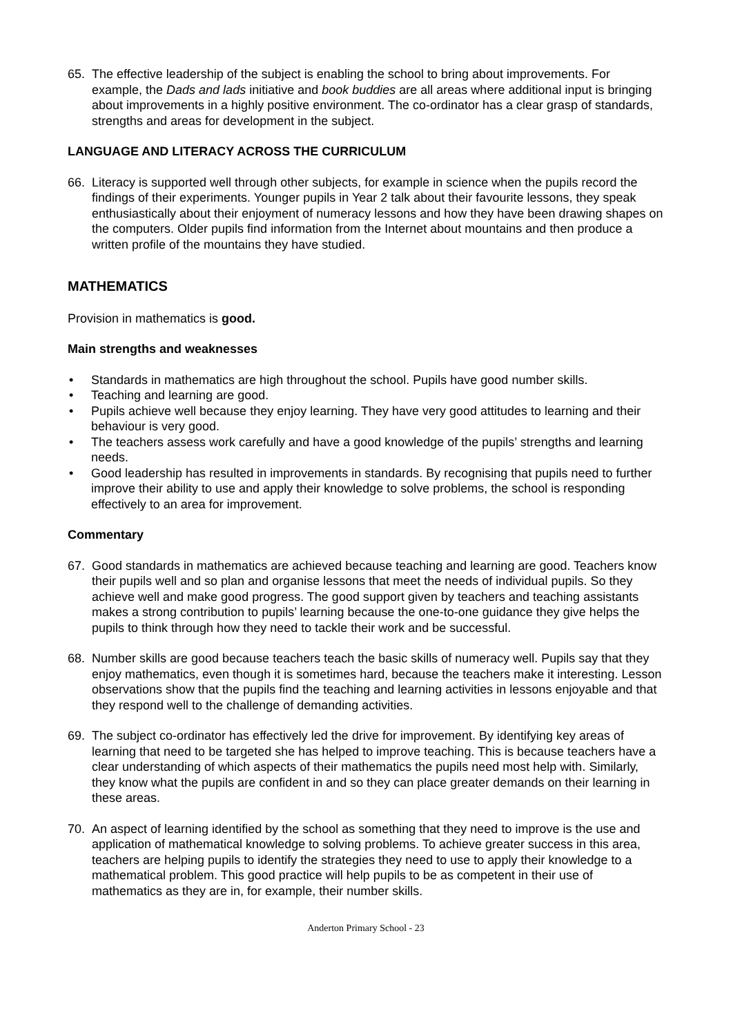65. The effective leadership of the subject is enabling the school to bring about improvements. For example, the Dads and lads initiative and book buddies are all areas where additional input is bringing about improvements in a highly positive environment. The co-ordinator has a clear grasp of standards, strengths and areas for development in the subject.
LANGUAGE AND LITERACY ACROSS THE CURRICULUM
66. Literacy is supported well through other subjects, for example in science when the pupils record the findings of their experiments. Younger pupils in Year 2 talk about their favourite lessons, they speak enthusiastically about their enjoyment of numeracy lessons and how they have been drawing shapes on the computers. Older pupils find information from the Internet about mountains and then produce a written profile of the mountains they have studied.
MATHEMATICS
Provision in mathematics is good.
Main strengths and weaknesses
• Standards in mathematics are high throughout the school. Pupils have good number skills.
• Teaching and learning are good.
• Pupils achieve well because they enjoy learning. They have very good attitudes to learning and their behaviour is very good.
• The teachers assess work carefully and have a good knowledge of the pupils’ strengths and learning needs.
• Good leadership has resulted in improvements in standards. By recognising that pupils need to further improve their ability to use and apply their knowledge to solve problems, the school is responding effectively to an area for improvement.
Commentary
67. Good standards in mathematics are achieved because teaching and learning are good. Teachers know their pupils well and so plan and organise lessons that meet the needs of individual pupils. So they achieve well and make good progress. The good support given by teachers and teaching assistants makes a strong contribution to pupils’ learning because the one-to-one guidance they give helps the pupils to think through how they need to tackle their work and be successful.
68. Number skills are good because teachers teach the basic skills of numeracy well. Pupils say that they enjoy mathematics, even though it is sometimes hard, because the teachers make it interesting. Lesson observations show that the pupils find the teaching and learning activities in lessons enjoyable and that they respond well to the challenge of demanding activities.
69. The subject co-ordinator has effectively led the drive for improvement. By identifying key areas of learning that need to be targeted she has helped to improve teaching. This is because teachers have a clear understanding of which aspects of their mathematics the pupils need most help with. Similarly, they know what the pupils are confident in and so they can place greater demands on their learning in these areas.
70. An aspect of learning identified by the school as something that they need to improve is the use and application of mathematical knowledge to solving problems. To achieve greater success in this area, teachers are helping pupils to identify the strategies they need to use to apply their knowledge to a mathematical problem. This good practice will help pupils to be as competent in their use of mathematics as they are in, for example, their number skills.
Anderton Primary School - 23